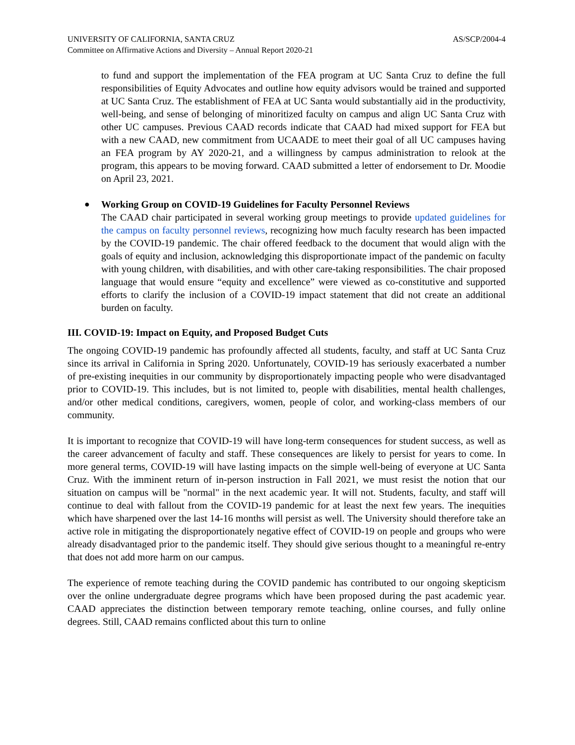UNIVERSITY OF CALIFORNIA, SANTA CRUZ AS/SCP/2004-4
Committee on Affirmative Actions and Diversity – Annual Report 2020-21
to fund and support the implementation of the FEA program at UC Santa Cruz to define the full responsibilities of Equity Advocates and outline how equity advisors would be trained and supported at UC Santa Cruz. The establishment of FEA at UC Santa would substantially aid in the productivity, well-being, and sense of belonging of minoritized faculty on campus and align UC Santa Cruz with other UC campuses. Previous CAAD records indicate that CAAD had mixed support for FEA but with a new CAAD, new commitment from UCAADE to meet their goal of all UC campuses having an FEA program by AY 2020-21, and a willingness by campus administration to relook at the program, this appears to be moving forward. CAAD submitted a letter of endorsement to Dr. Moodie on April 23, 2021.
● Working Group on COVID-19 Guidelines for Faculty Personnel Reviews
The CAAD chair participated in several working group meetings to provide updated guidelines for the campus on faculty personnel reviews, recognizing how much faculty research has been impacted by the COVID-19 pandemic. The chair offered feedback to the document that would align with the goals of equity and inclusion, acknowledging this disproportionate impact of the pandemic on faculty with young children, with disabilities, and with other care-taking responsibilities. The chair proposed language that would ensure “equity and excellence” were viewed as co-constitutive and supported efforts to clarify the inclusion of a COVID-19 impact statement that did not create an additional burden on faculty.
III. COVID-19: Impact on Equity, and Proposed Budget Cuts
The ongoing COVID-19 pandemic has profoundly affected all students, faculty, and staff at UC Santa Cruz since its arrival in California in Spring 2020. Unfortunately, COVID-19 has seriously exacerbated a number of pre-existing inequities in our community by disproportionately impacting people who were disadvantaged prior to COVID-19. This includes, but is not limited to, people with disabilities, mental health challenges, and/or other medical conditions, caregivers, women, people of color, and working-class members of our community.
It is important to recognize that COVID-19 will have long-term consequences for student success, as well as the career advancement of faculty and staff. These consequences are likely to persist for years to come. In more general terms, COVID-19 will have lasting impacts on the simple well-being of everyone at UC Santa Cruz. With the imminent return of in-person instruction in Fall 2021, we must resist the notion that our situation on campus will be "normal" in the next academic year. It will not. Students, faculty, and staff will continue to deal with fallout from the COVID-19 pandemic for at least the next few years. The inequities which have sharpened over the last 14-16 months will persist as well. The University should therefore take an active role in mitigating the disproportionately negative effect of COVID-19 on people and groups who were already disadvantaged prior to the pandemic itself. They should give serious thought to a meaningful re-entry that does not add more harm on our campus.
The experience of remote teaching during the COVID pandemic has contributed to our ongoing skepticism over the online undergraduate degree programs which have been proposed during the past academic year. CAAD appreciates the distinction between temporary remote teaching, online courses, and fully online degrees. Still, CAAD remains conflicted about this turn to online